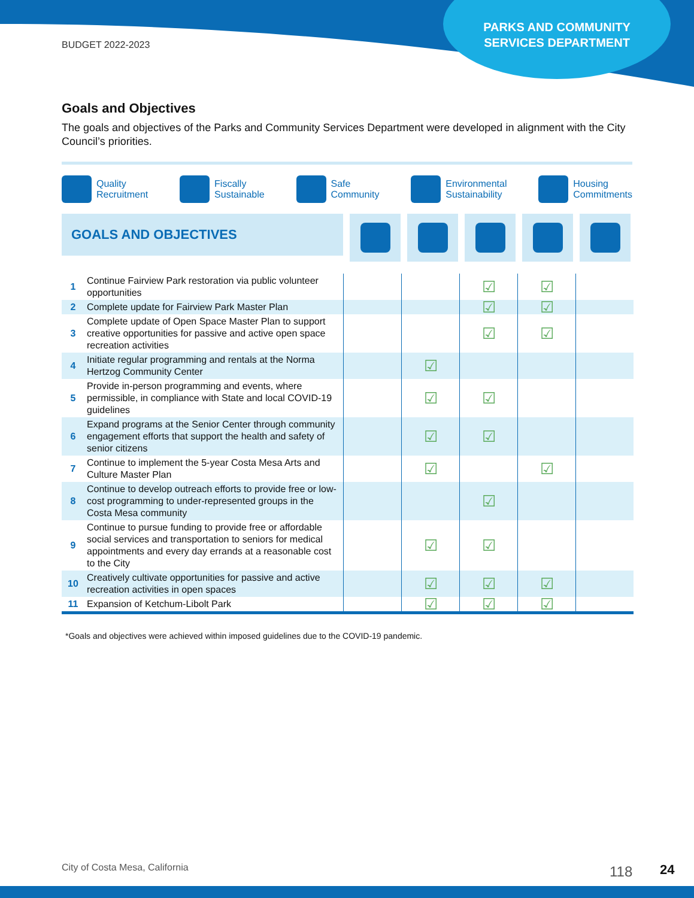BUDGET 2022-2023
PARKS AND COMMUNITY SERVICES DEPARTMENT
Goals and Objectives
The goals and objectives of the Parks and Community Services Department were developed in alignment with the City Council’s priorities.
Quality
Recruitment
Fiscally
Sustainable
Safe
Community
Environmental
Sustainability
Housing
Commitments
GOALS AND OBJECTIVES
| 1 | Continue Fairview Park restoration via public volunteer opportunities | | | ☑ | ☑ | |
| 2 | Complete update for Fairview Park Master Plan | | | ☑ | ☑ | |
| 3 | Complete update of Open Space Master Plan to support creative opportunities for passive and active open space recreation activities | | | ☑ | ☑ | |
| 4 | Initiate regular programming and rentals at the Norma Hertzog Community Center | | ☑ | | | |
| 5 | Provide in-person programming and events, where permissible, in compliance with State and local COVID-19 guidelines | | ☑ | ☑ | | |
| 6 | Expand programs at the Senior Center through community engagement efforts that support the health and safety of senior citizens | | ☑ | ☑ | | |
| 7 | Continue to implement the 5-year Costa Mesa Arts and Culture Master Plan | | ☑ | | ☑ | |
| 8 | Continue to develop outreach efforts to provide free or low-cost programming to under-represented groups in the Costa Mesa community | | | ☑ | | |
| 9 | Continue to pursue funding to provide free or affordable social services and transportation to seniors for medical appointments and every day errands at a reasonable cost to the City | | ☑ | ☑ | | |
| 10 | Creatively cultivate opportunities for passive and active recreation activities in open spaces | | ☑ | ☑ | ☑ | |
| 11 | Expansion of Ketchum-Libolt Park | | ☑ | ☑ | ☑ | |
*Goals and objectives were achieved within imposed guidelines due to the COVID-19 pandemic.
City of Costa Mesa, California 118 24